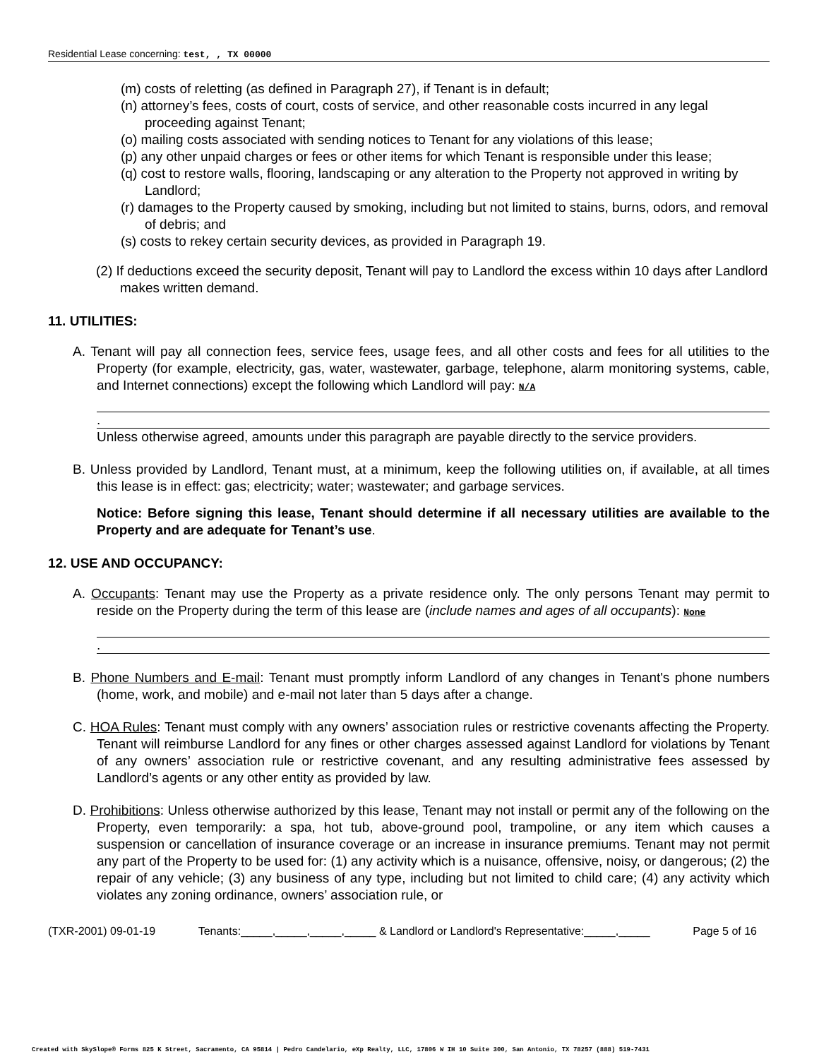Residential Lease concerning: test, , TX 00000
(m) costs of reletting (as defined in Paragraph 27), if Tenant is in default;
(n) attorney’s fees, costs of court, costs of service, and other reasonable costs incurred in any legal proceeding against Tenant;
(o) mailing costs associated with sending notices to Tenant for any violations of this lease;
(p) any other unpaid charges or fees or other items for which Tenant is responsible under this lease;
(q) cost to restore walls, flooring, landscaping or any alteration to the Property not approved in writing by Landlord;
(r) damages to the Property caused by smoking, including but not limited to stains, burns, odors, and removal of debris; and
(s) costs to rekey certain security devices, as provided in Paragraph 19.
(2) If deductions exceed the security deposit, Tenant will pay to Landlord the excess within 10 days after Landlord makes written demand.
11. UTILITIES:
A. Tenant will pay all connection fees, service fees, usage fees, and all other costs and fees for all utilities to the Property (for example, electricity, gas, water, wastewater, garbage, telephone, alarm monitoring systems, cable, and Internet connections) except the following which Landlord will pay: N/A
.
Unless otherwise agreed, amounts under this paragraph are payable directly to the service providers.
B. Unless provided by Landlord, Tenant must, at a minimum, keep the following utilities on, if available, at all times this lease is in effect: gas; electricity; water; wastewater; and garbage services.
Notice: Before signing this lease, Tenant should determine if all necessary utilities are available to the Property and are adequate for Tenant’s use.
12. USE AND OCCUPANCY:
A. Occupants: Tenant may use the Property as a private residence only. The only persons Tenant may permit to reside on the Property during the term of this lease are (include names and ages of all occupants): None
.
B. Phone Numbers and E-mail: Tenant must promptly inform Landlord of any changes in Tenant's phone numbers (home, work, and mobile) and e-mail not later than 5 days after a change.
C. HOA Rules: Tenant must comply with any owners’ association rules or restrictive covenants affecting the Property. Tenant will reimburse Landlord for any fines or other charges assessed against Landlord for violations by Tenant of any owners’ association rule or restrictive covenant, and any resulting administrative fees assessed by Landlord’s agents or any other entity as provided by law.
D. Prohibitions: Unless otherwise authorized by this lease, Tenant may not install or permit any of the following on the Property, even temporarily: a spa, hot tub, above-ground pool, trampoline, or any item which causes a suspension or cancellation of insurance coverage or an increase in insurance premiums. Tenant may not permit any part of the Property to be used for: (1) any activity which is a nuisance, offensive, noisy, or dangerous; (2) the repair of any vehicle; (3) any business of any type, including but not limited to child care; (4) any activity which violates any zoning ordinance, owners’ association rule, or
(TXR-2001) 09-01-19 Tenants:_____,_____,_____,_____ & Landlord or Landlord's Representative:_____,_____ Page 5 of 16
Created with SkySlope® Forms 825 K Street, Sacramento, CA 95814 | Pedro Candelario, eXp Realty, LLC, 17806 W IH 10 Suite 300, San Antonio, TX 78257 (888) 519-7431